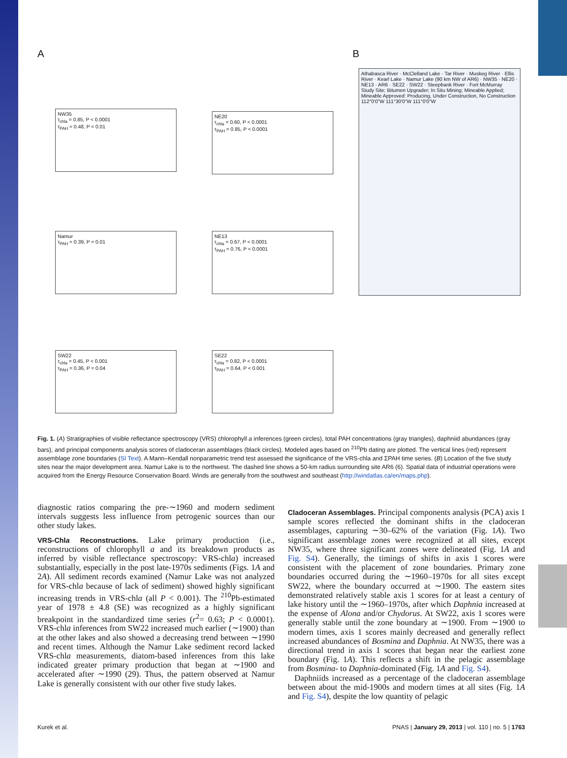A B
NW35
τ<sub>chla</sub> = 0.85, P < 0.0001
τ<sub>PAH</sub> = 0.48, P < 0.01
NE20
τ<sub>chla</sub> = 0.60, P < 0.0001
τ<sub>PAH</sub> = 0.85, P < 0.0001
Namur
τ<sub>PAH</sub> = 0.39, P = 0.01
NE13
τ<sub>chla</sub> = 0.67, P < 0.0001
τ<sub>PAH</sub> = 0.76, P < 0.0001
SW22
τ<sub>chla</sub> = 0.45, P < 0.001
τ<sub>PAH</sub> = 0.36, P = 0.04
SE22
τ<sub>chla</sub> = 0.82, P < 0.0001
τ<sub>PAH</sub> = 0.64, P < 0.001
Athabasca River · McClelland Lake · Tar River · Muskeg River · Ellis River · Kearl Lake · Namur Lake (90 km NW of AR6) · NW35 · NE20 · NE13 · AR6 · SE22 · SW22 · Steepbank River · Fort McMurray
Study Site; Bitumen Upgrader; In Situ Mining; Mineable Applied; Mineable Approved: Producing, Under Construction, No Construction
112°0'0"W 111°30'0"W 111°0'0"W
Fig. 1. (A) Stratigraphies of visible reflectance spectroscopy (VRS) chlorophyll a inferences (green circles), total PAH concentrations (gray triangles), daphniid abundances (gray bars), and principal components analysis scores of cladoceran assemblages (black circles). Modeled ages based on <sup>210</sup>Pb dating are plotted. The vertical lines (red) represent assemblage zone boundaries (SI Text). A Mann–Kendall nonparametric trend test assessed the significance of the VRS-chla and ΣPAH time series. (B) Location of the five study sites near the major development area. Namur Lake is to the northwest. The dashed line shows a 50-km radius surrounding site AR6 (6). Spatial data of industrial operations were acquired from the Energy Resource Conservation Board. Winds are generally from the southwest and southeast (http://windatlas.ca/en/maps.php).
diagnostic ratios comparing the pre-∼1960 and modern sediment intervals suggests less influence from petrogenic sources than our other study lakes.
VRS-Chla Reconstructions.
Lake primary production (i.e., reconstructions of chlorophyll a and its breakdown products as inferred by visible reflectance spectroscopy: VRS-chla) increased substantially, especially in the post late-1970s sediments (Figs. 1A and 2A). All sediment records examined (Namur Lake was not analyzed for VRS-chla because of lack of sediment) showed highly significant increasing trends in VRS-chla (all P < 0.001). The <sup>210</sup>Pb-estimated year of 1978 ± 4.8 (SE) was recognized as a highly significant breakpoint in the standardized time series (r<sup>2</sup>= 0.63; P < 0.0001). VRS-chla inferences from SW22 increased much earlier (∼1900) than at the other lakes and also showed a decreasing trend between ∼1990 and recent times. Although the Namur Lake sediment record lacked VRS-chla measurements, diatom-based inferences from this lake indicated greater primary production that began at ∼1900 and accelerated after ∼1990 (29). Thus, the pattern observed at Namur Lake is generally consistent with our other five study lakes.
Cladoceran Assemblages.
Principal components analysis (PCA) axis 1 sample scores reflected the dominant shifts in the cladoceran assemblages, capturing ∼30–62% of the variation (Fig. 1A). Two significant assemblage zones were recognized at all sites, except NW35, where three significant zones were delineated (Fig. 1A and Fig. S4). Generally, the timings of shifts in axis 1 scores were consistent with the placement of zone boundaries. Primary zone boundaries occurred during the ∼1960–1970s for all sites except SW22, where the boundary occurred at ∼1900. The eastern sites demonstrated relatively stable axis 1 scores for at least a century of lake history until the ∼1960–1970s, after which Daphnia increased at the expense of Alona and/or Chydorus. At SW22, axis 1 scores were generally stable until the zone boundary at ∼1900. From ∼1900 to modern times, axis 1 scores mainly decreased and generally reflect increased abundances of Bosmina and Daphnia. At NW35, there was a directional trend in axis 1 scores that began near the earliest zone boundary (Fig. 1A). This reflects a shift in the pelagic assemblage from Bosmina- to Daphnia-dominated (Fig. 1A and Fig. S4).
Daphniids increased as a percentage of the cladoceran assemblage between about the mid-1900s and modern times at all sites (Fig. 1A and Fig. S4), despite the low quantity of pelagic
Kurek et al. PNAS | January 29, 2013 | vol. 110 | no. 5 | 1763